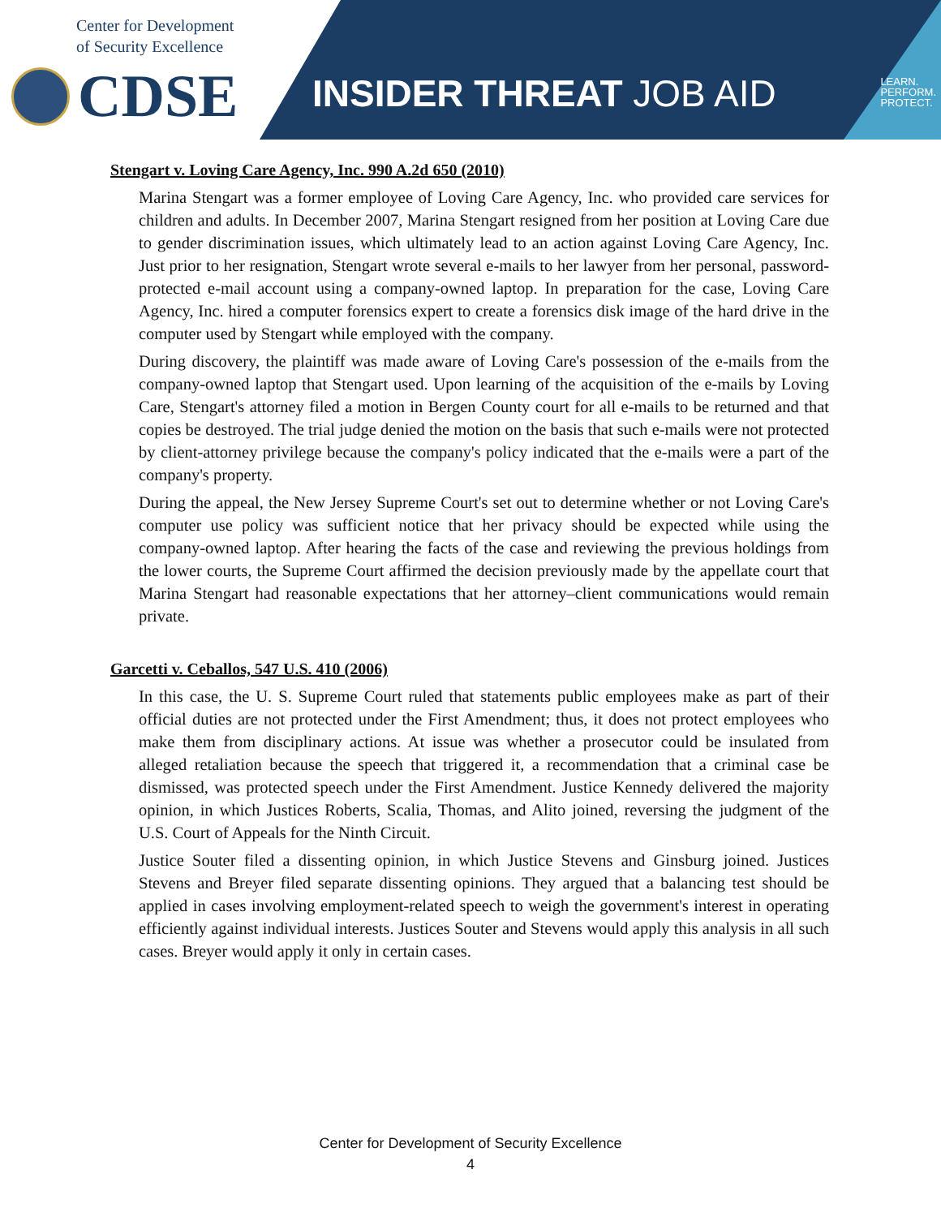Center for Development
of Security Excellence
CDSE
INSIDER THREAT JOB AID
LEARN.
PERFORM.
PROTECT.
Stengart v. Loving Care Agency, Inc. 990 A.2d 650 (2010)
Marina Stengart was a former employee of Loving Care Agency, Inc. who provided care services for children and adults. In December 2007, Marina Stengart resigned from her position at Loving Care due to gender discrimination issues, which ultimately lead to an action against Loving Care Agency, Inc. Just prior to her resignation, Stengart wrote several e-mails to her lawyer from her personal, password-protected e-mail account using a company-owned laptop. In preparation for the case, Loving Care Agency, Inc. hired a computer forensics expert to create a forensics disk image of the hard drive in the computer used by Stengart while employed with the company.
During discovery, the plaintiff was made aware of Loving Care's possession of the e-mails from the company-owned laptop that Stengart used. Upon learning of the acquisition of the e-mails by Loving Care, Stengart's attorney filed a motion in Bergen County court for all e-mails to be returned and that copies be destroyed. The trial judge denied the motion on the basis that such e-mails were not protected by client-attorney privilege because the company's policy indicated that the e-mails were a part of the company's property.
During the appeal, the New Jersey Supreme Court's set out to determine whether or not Loving Care's computer use policy was sufficient notice that her privacy should be expected while using the company-owned laptop. After hearing the facts of the case and reviewing the previous holdings from the lower courts, the Supreme Court affirmed the decision previously made by the appellate court that Marina Stengart had reasonable expectations that her attorney–client communications would remain private.
Garcetti v. Ceballos, 547 U.S. 410 (2006)
In this case, the U. S. Supreme Court ruled that statements public employees make as part of their official duties are not protected under the First Amendment; thus, it does not protect employees who make them from disciplinary actions. At issue was whether a prosecutor could be insulated from alleged retaliation because the speech that triggered it, a recommendation that a criminal case be dismissed, was protected speech under the First Amendment. Justice Kennedy delivered the majority opinion, in which Justices Roberts, Scalia, Thomas, and Alito joined, reversing the judgment of the U.S. Court of Appeals for the Ninth Circuit.
Justice Souter filed a dissenting opinion, in which Justice Stevens and Ginsburg joined. Justices Stevens and Breyer filed separate dissenting opinions. They argued that a balancing test should be applied in cases involving employment-related speech to weigh the government's interest in operating efficiently against individual interests. Justices Souter and Stevens would apply this analysis in all such cases. Breyer would apply it only in certain cases.
Center for Development of Security Excellence
4